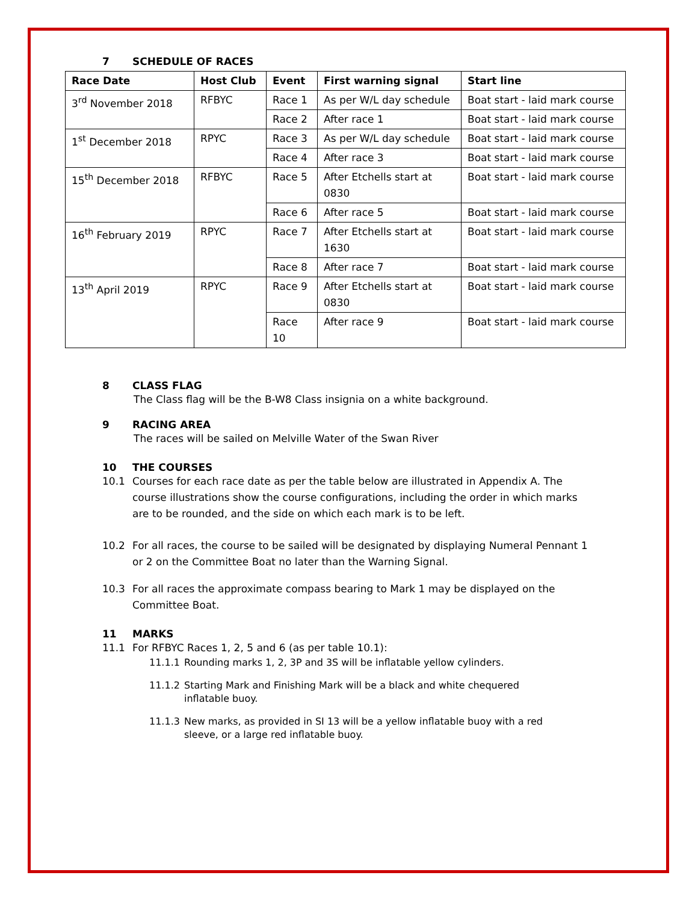7 SCHEDULE OF RACES
| Race Date | Host Club | Event | First warning signal | Start line |
| --- | --- | --- | --- | --- |
| 3<sup>rd</sup> November 2018 | RFBYC | Race 1 | As per W/L day schedule | Boat start - laid mark course |
| | | Race 2 | After race 1 | Boat start - laid mark course |
| 1<sup>st</sup> December 2018 | RPYC | Race 3 | As per W/L day schedule | Boat start - laid mark course |
| | | Race 4 | After race 3 | Boat start - laid mark course |
| 15<sup>th</sup> December 2018 | RFBYC | Race 5 | After Etchells start at 0830 | Boat start - laid mark course |
| | | Race 6 | After race 5 | Boat start - laid mark course |
| 16<sup>th</sup> February 2019 | RPYC | Race 7 | After Etchells start at 1630 | Boat start - laid mark course |
| | | Race 8 | After race 7 | Boat start - laid mark course |
| 13<sup>th</sup> April 2019 | RPYC | Race 9 | After Etchells start at 0830 | Boat start - laid mark course |
| | | Race 10 | After race 9 | Boat start - laid mark course |
8 CLASS FLAG
The Class flag will be the B-W8 Class insignia on a white background.
9 RACING AREA
The races will be sailed on Melville Water of the Swan River
10 THE COURSES
10.1 Courses for each race date as per the table below are illustrated in Appendix A. The course illustrations show the course configurations, including the order in which marks are to be rounded, and the side on which each mark is to be left.
10.2 For all races, the course to be sailed will be designated by displaying Numeral Pennant 1 or 2 on the Committee Boat no later than the Warning Signal.
10.3 For all races the approximate compass bearing to Mark 1 may be displayed on the Committee Boat.
11 MARKS
11.1 For RFBYC Races 1, 2, 5 and 6 (as per table 10.1):
11.1.1 Rounding marks 1, 2, 3P and 3S will be inflatable yellow cylinders.
11.1.2 Starting Mark and Finishing Mark will be a black and white chequered inflatable buoy.
11.1.3 New marks, as provided in SI 13 will be a yellow inflatable buoy with a red sleeve, or a large red inflatable buoy.